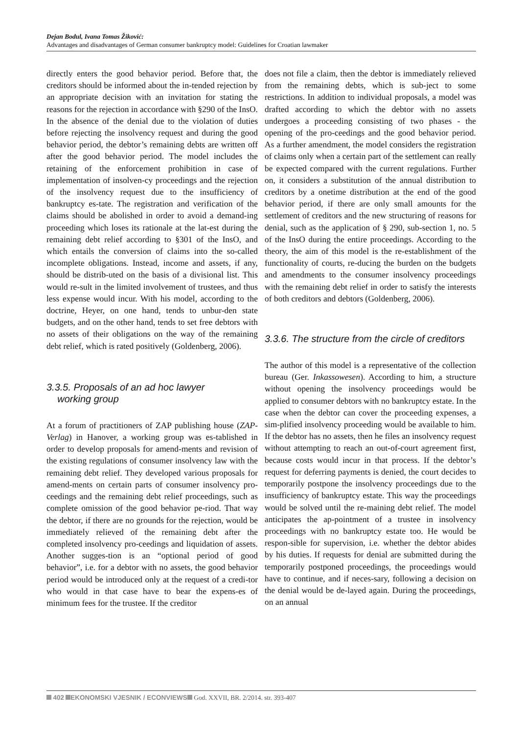Dejan Bodul, Ivana Tomas Žiković:
Advantages and disadvantages of German consumer bankruptcy model: Guidelines for Croatian lawmaker
directly enters the good behavior period. Before that, the creditors should be informed about the in-tended rejection by an appropriate decision with an invitation for stating the reasons for the rejection in accordance with §290 of the InsO. In the absence of the denial due to the violation of duties before rejecting the insolvency request and during the good behavior period, the debtor’s remaining debts are written off after the good behavior period. The model includes the retaining of the enforcement prohibition in case of implementation of insolven-cy proceedings and the rejection of the insolvency request due to the insufficiency of bankruptcy es-tate. The registration and verification of the claims should be abolished in order to avoid a demand-ing proceeding which loses its rationale at the lat-est during the remaining debt relief according to §301 of the InsO, and which entails the conversion of claims into the so-called incomplete obligations. Instead, income and assets, if any, should be distrib-uted on the basis of a divisional list. This would re-sult in the limited involvement of trustees, and thus less expense would incur. With his model, according to the doctrine, Heyer, on one hand, tends to unbur-den state budgets, and on the other hand, tends to set free debtors with no assets of their obligations on the way of the remaining debt relief, which is rated positively (Goldenberg, 2006).
3.3.5. Proposals of an ad hoc lawyer
working group
At a forum of practitioners of ZAP publishing house (ZAP-Verlag) in Hanover, a working group was es-tablished in order to develop proposals for amend-ments and revision of the existing regulations of consumer insolvency law with the remaining debt relief. They developed various proposals for amend-ments on certain parts of consumer insolvency pro-ceedings and the remaining debt relief proceedings, such as complete omission of the good behavior pe-riod. That way the debtor, if there are no grounds for the rejection, would be immediately relieved of the remaining debt after the completed insolvency pro-ceedings and liquidation of assets. Another sugges-tion is an “optional period of good behavior”, i.e. for a debtor with no assets, the good behavior period would be introduced only at the request of a credi-tor who would in that case have to bear the expens-es of minimum fees for the trustee. If the creditor
does not file a claim, then the debtor is immediately relieved from the remaining debts, which is sub-ject to some restrictions. In addition to individual proposals, a model was drafted according to which the debtor with no assets undergoes a proceeding consisting of two phases - the opening of the pro-ceedings and the good behavior period. As a further amendment, the model considers the registration of claims only when a certain part of the settlement can really be expected compared with the current regulations. Further on, it considers a substitution of the annual distribution to creditors by a onetime distribution at the end of the good behavior period, if there are only small amounts for the settlement of creditors and the new structuring of reasons for denial, such as the application of § 290, sub-section 1, no. 5 of the InsO during the entire proceedings. According to the theory, the aim of this model is the re-establishment of the functionality of courts, re-ducing the burden on the budgets and amendments to the consumer insolvency proceedings with the remaining debt relief in order to satisfy the interests of both creditors and debtors (Goldenberg, 2006).
3.3.6. The structure from the circle of creditors
The author of this model is a representative of the collection bureau (Ger. Inkassowesen). According to him, a structure without opening the insolvency proceedings would be applied to consumer debtors with no bankruptcy estate. In the case when the debtor can cover the proceeding expenses, a sim-plified insolvency proceeding would be available to him. If the debtor has no assets, then he files an insolvency request without attempting to reach an out-of-court agreement first, because costs would incur in that process. If the debtor’s request for deferring payments is denied, the court decides to temporarily postpone the insolvency proceedings due to the insufficiency of bankruptcy estate. This way the proceedings would be solved until the re-maining debt relief. The model anticipates the ap-pointment of a trustee in insolvency proceedings with no bankruptcy estate too. He would be respon-sible for supervision, i.e. whether the debtor abides by his duties. If requests for denial are submitted during the temporarily postponed proceedings, the proceedings would have to continue, and if neces-sary, following a decision on the denial would be de-layed again. During the proceedings, on an annual
402 EKONOMSKI VJESNIK / ECONVIEWS God. XXVII, BR. 2/2014. str. 393-407